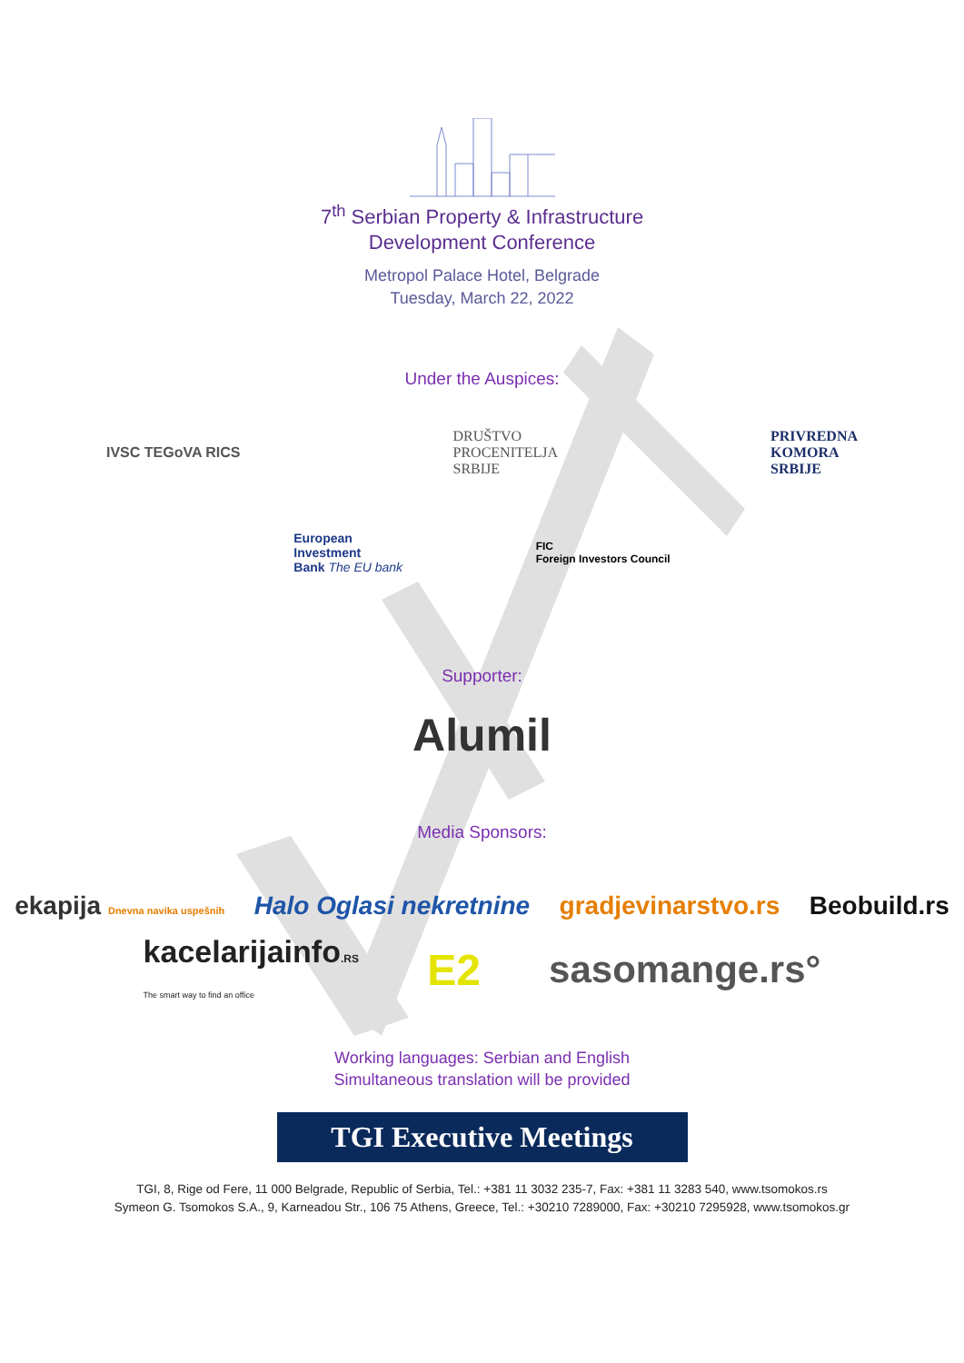7<sup>th</sup> Serbian Property & Infrastructure
Development Conference
Metropol Palace Hotel, Belgrade
Tuesday, March 22, 2022
Under the Auspices:
IVSC TEGoVA RICS
DRUŠTVO
PROCENITELJA
SRBIJE
PRIVREDNA
KOMORA
SRBIJE
European
Investment
Bank The EU bank
FIC
Foreign Investors Council
Supporter:
Alumil
Media Sponsors:
ekapija Dnevna navika uspešnih
Halo Oglasi nekretnine gradjevinarstvo.rs Beobuild.rs
kacelarijainfo.RS
The smart way to find an office
E2 sasomange.rs°
Working languages: Serbian and English
Simultaneous translation will be provided
TGI Executive Meetings
TGI, 8, Rige od Fere, 11 000 Belgrade, Republic of Serbia, Tel.: +381 11 3032 235-7, Fax: +381 11 3283 540, www.tsomokos.rs
Symeon G. Tsomokos S.A., 9, Karneadou Str., 106 75 Athens, Greece, Tel.: +30210 7289000, Fax: +30210 7295928, www.tsomokos.gr